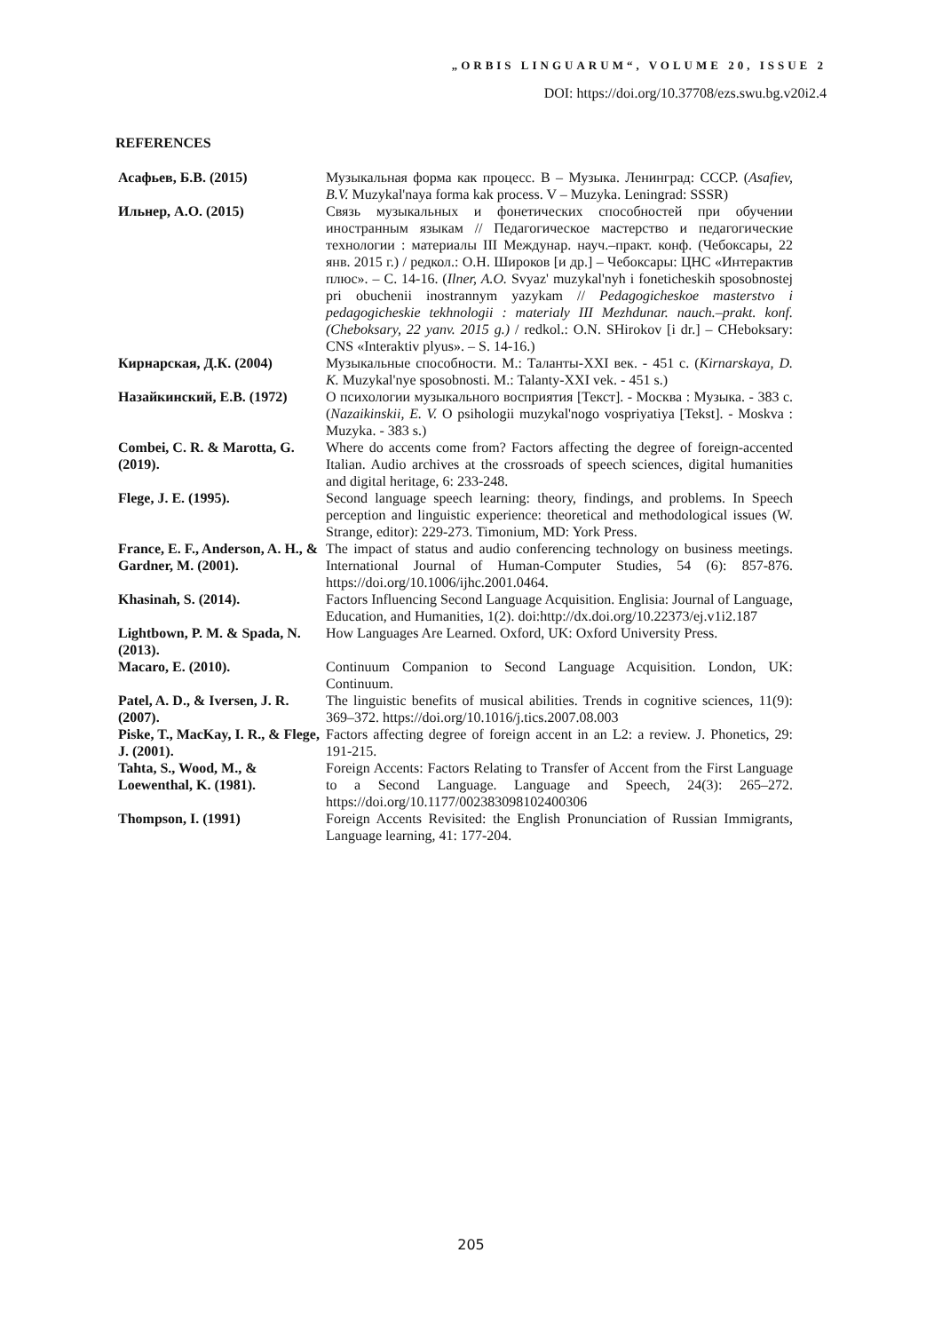„ORBIS LINGUARUM“, VOLUME 20, ISSUE 2
DOI: https://doi.org/10.37708/ezs.swu.bg.v20i2.4
REFERENCES
| Асафьев, Б.В. (2015) | Музыкальная форма как процесс. В – Музыка. Ленинград: СССР. ( Asafiev, B.V. Muzykal'naya forma kak process. V – Muzyka. Leningrad: SSSR) |
| Ильнер, А.О. (2015) | Связь музыкальных и фонетических способностей при обучении иностранным языкам // Педагогическое мастерство и педагогические технологии : материалы III Междунар. науч.–практ. конф. (Чебоксары, 22 янв. 2015 г.) / редкол.: О.Н. Широков [и др.] – Чебоксары: ЦНС «Интерактив плюс». – С. 14-16. ( Ilner, A.O. Svyaz' muzykal'nyh i foneticheskih sposobnostej pri obuchenii inostrannym yazykam // Pedagogicheskoe masterstvo i pedagogicheskie tekhnologii : materialy III Mezhdunar. nauch.–prakt. konf. (Cheboksary, 22 yanv. 2015 g.) / redkol.: O.N. SHirokov [i dr.] – CHeboksary: CNS «Interaktiv plyus». – S. 14-16.) |
| Кирнарская, Д.К. (2004) | Музыкальные способности. М.: Таланты-XXI век. - 451 с. ( Kirnarskaya, D. K. Muzykal'nye sposobnosti. M.: Talanty-XXI vek. - 451 s.) |
| Назайкинский, Е.В. (1972) | О психологии музыкального восприятия [Текст]. - Москва : Музыка. - 383 с. ( Nazaikinskii, E. V. O psihologii muzykal'nogo vospriyatiya [Tekst]. - Moskva : Muzyka. - 383 s.) |
| Combei, C. R. & Marotta, G. (2019). | Where do accents come from? Factors affecting the degree of foreign-accented Italian. Audio archives at the crossroads of speech sciences, digital humanities and digital heritage, 6: 233-248. |
| Flege, J. E. (1995). | Second language speech learning: theory, findings, and problems. In Speech perception and linguistic experience: theoretical and methodological issues (W. Strange, editor): 229-273. Timonium, MD: York Press. |
| France, E. F., Anderson, A. H., & Gardner, M. (2001). | The impact of status and audio conferencing technology on business meetings. International Journal of Human-Computer Studies, 54 (6): 857-876. https://doi.org/10.1006/ijhc.2001.0464. |
| Khasinah, S. (2014). | Factors Influencing Second Language Acquisition. Englisia: Journal of Language, Education, and Humanities, 1(2). doi:http://dx.doi.org/10.22373/ej.v1i2.187 |
| Lightbown, P. M. & Spada, N. (2013). | How Languages Are Learned. Oxford, UK: Oxford University Press. |
| Macaro, E. (2010). | Continuum Companion to Second Language Acquisition. London, UK: Continuum. |
| Patel, A. D., & Iversen, J. R. (2007). | The linguistic benefits of musical abilities. Trends in cognitive sciences, 11(9): 369–372. https://doi.org/10.1016/j.tics.2007.08.003 |
| Piske, T., MacKay, I. R., & Flege, J. (2001). | Factors affecting degree of foreign accent in an L2: a review. J. Phonetics, 29: 191-215. |
| Tahta, S., Wood, M., & Loewenthal, K. (1981). | Foreign Accents: Factors Relating to Transfer of Accent from the First Language to a Second Language. Language and Speech, 24(3): 265–272. https://doi.org/10.1177/002383098102400306 |
| Thompson, I. (1991) | Foreign Accents Revisited: the English Pronunciation of Russian Immigrants, Language learning, 41: 177-204. |
205